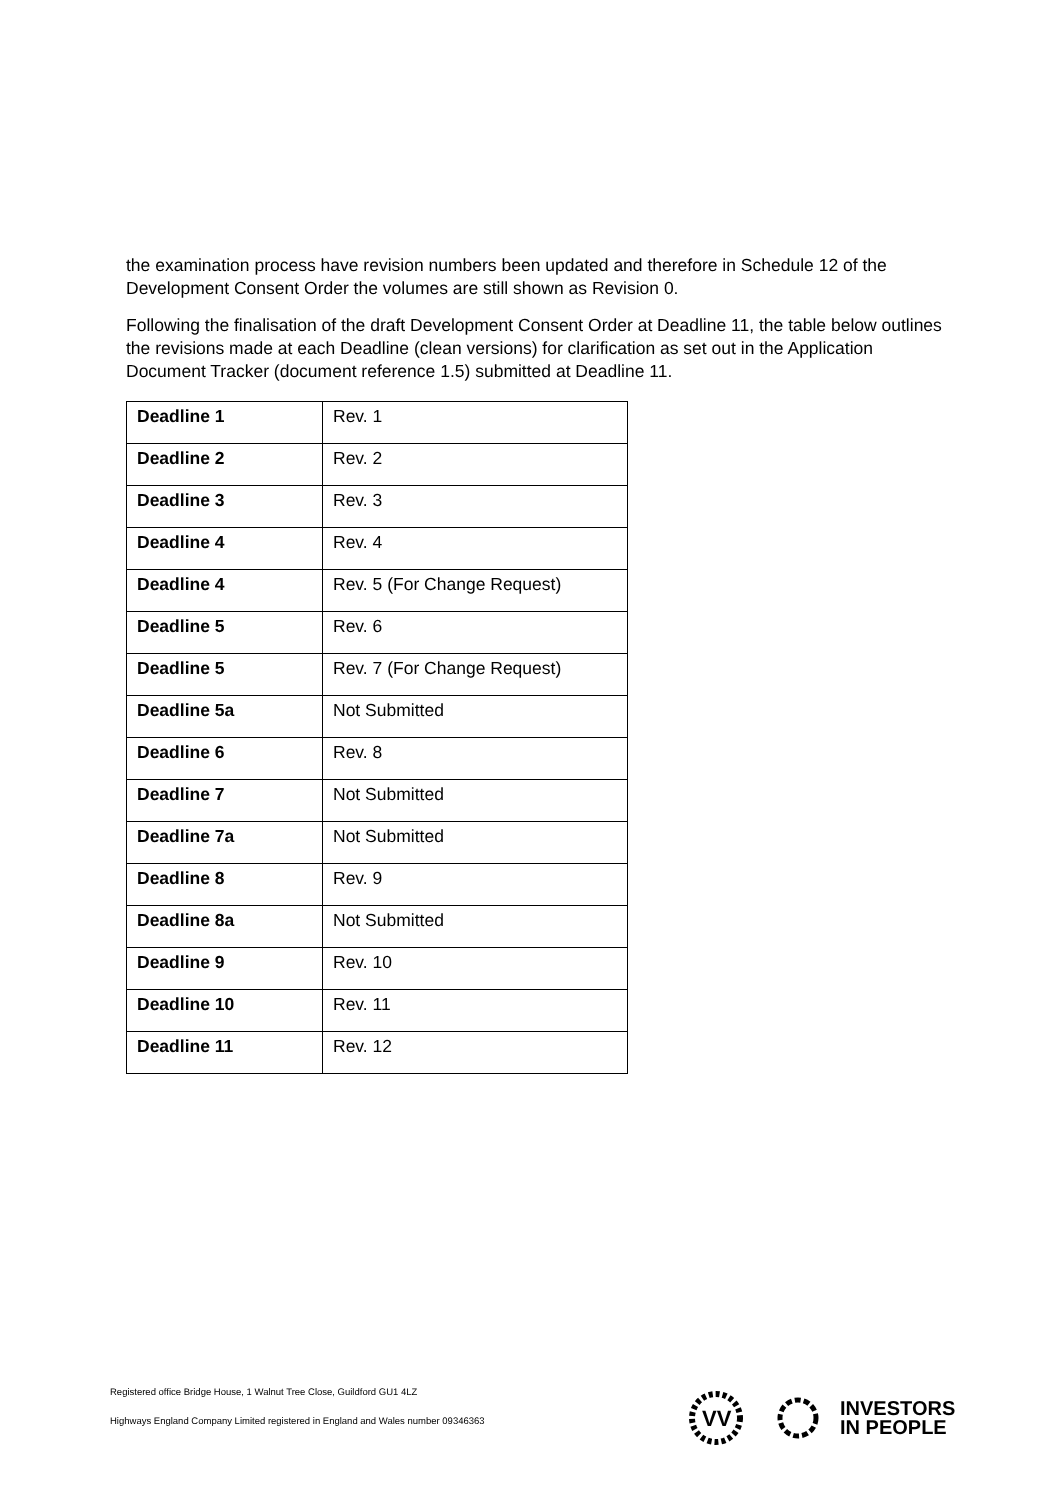the examination process have revision numbers been updated and therefore in Schedule 12 of the Development Consent Order the volumes are still shown as Revision 0.
Following the finalisation of the draft Development Consent Order at Deadline 11, the table below outlines the revisions made at each Deadline (clean versions) for clarification as set out in the Application Document Tracker (document reference 1.5) submitted at Deadline 11.
| Deadline 1 | Rev. 1 |
| Deadline 2 | Rev. 2 |
| Deadline 3 | Rev. 3 |
| Deadline 4 | Rev. 4 |
| Deadline 4 | Rev. 5 (For Change Request) |
| Deadline 5 | Rev. 6 |
| Deadline 5 | Rev. 7 (For Change Request) |
| Deadline 5a | Not Submitted |
| Deadline 6 | Rev. 8 |
| Deadline 7 | Not Submitted |
| Deadline 7a | Not Submitted |
| Deadline 8 | Rev. 9 |
| Deadline 8a | Not Submitted |
| Deadline 9 | Rev. 10 |
| Deadline 10 | Rev. 11 |
| Deadline 11 | Rev. 12 |
Registered office Bridge House, 1 Walnut Tree Close, Guildford GU1 4LZ
Highways England Company Limited registered in England and Wales number 09346363
VV
INVESTORS
IN PEOPLE